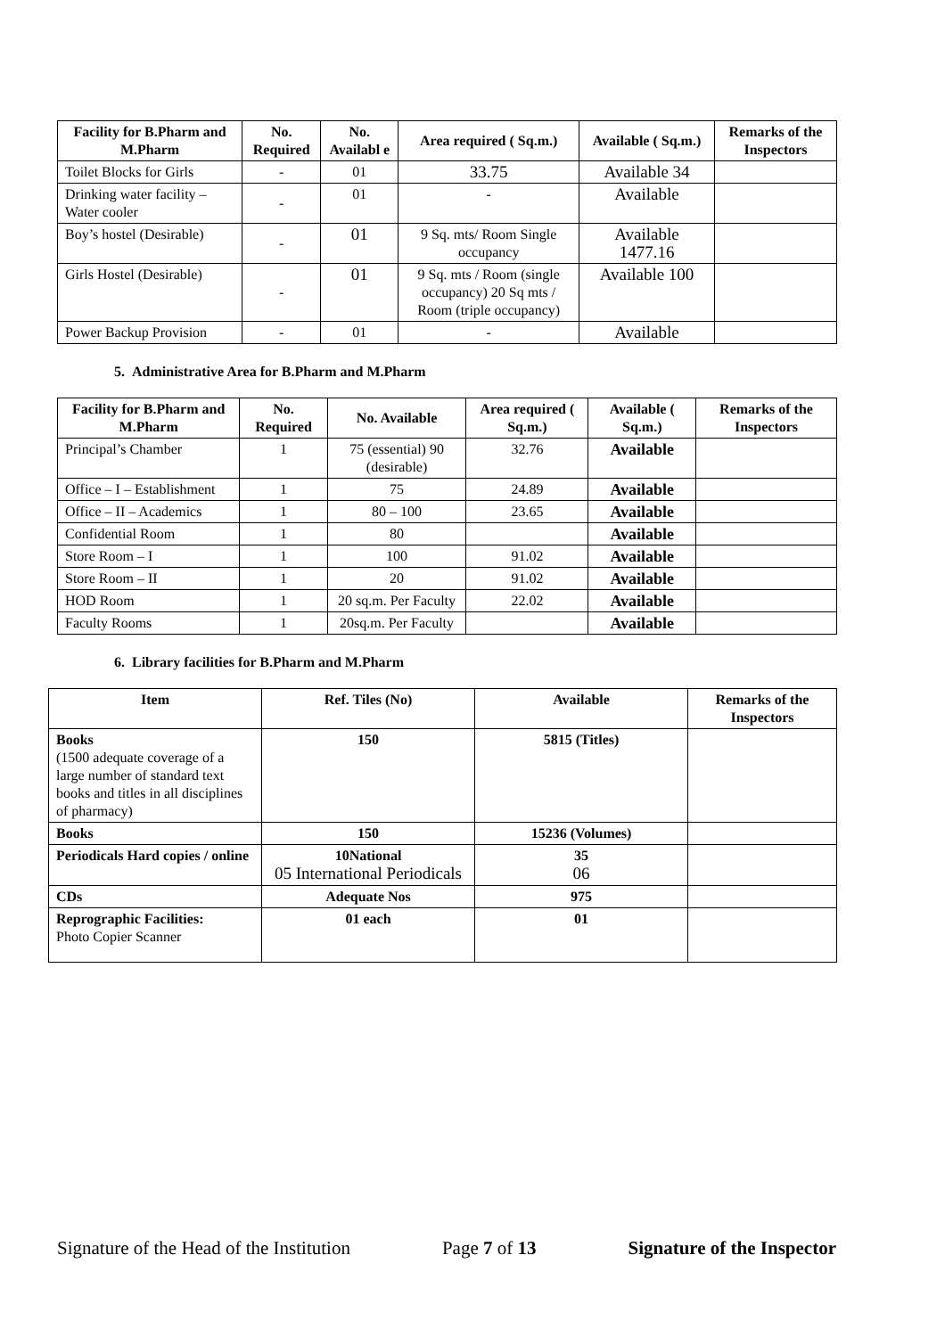| Facility for B.Pharm and M.Pharm | No. Required | No. Availabl e | Area required ( Sq.m.) | Available ( Sq.m.) | Remarks of the Inspectors |
| --- | --- | --- | --- | --- | --- |
| Toilet Blocks for Girls | - | 01 | 33.75 | Available 34 | |
| Drinking water facility – Water cooler | - | 01 | - | Available | |
| Boy’s hostel (Desirable) | - | 01 | 9 Sq. mts/ Room Single occupancy | Available 1477.16 | |
| Girls Hostel (Desirable) | - | 01 | 9 Sq. mts / Room (single occupancy) 20 Sq mts / Room (triple occupancy) | Available 100 | |
| Power Backup Provision | - | 01 | - | Available | |
5. Administrative Area for B.Pharm and M.Pharm
| Facility for B.Pharm and M.Pharm | No. Required | No. Available | Area required ( Sq.m.) | Available ( Sq.m.) | Remarks of the Inspectors |
| --- | --- | --- | --- | --- | --- |
| Principal’s Chamber | 1 | 75 (essential) 90 (desirable) | 32.76 | Available | |
| Office – I – Establishment | 1 | 75 | 24.89 | Available | |
| Office – II – Academics | 1 | 80 – 100 | 23.65 | Available | |
| Confidential Room | 1 | 80 | | Available | |
| Store Room – I | 1 | 100 | 91.02 | Available | |
| Store Room – II | 1 | 20 | 91.02 | Available | |
| HOD Room | 1 | 20 sq.m. Per Faculty | 22.02 | Available | |
| Faculty Rooms | 1 | 20sq.m. Per Faculty | | Available | |
6. Library facilities for B.Pharm and M.Pharm
| Item | Ref. Tiles (No) | Available | Remarks of the Inspectors |
| --- | --- | --- | --- |
| Books (1500 adequate coverage of a large number of standard text books and titles in all disciplines of pharmacy) | 150 | 5815 (Titles) | |
| Books | 150 | 15236 (Volumes) | |
| Periodicals Hard copies / online | 10National 05 International Periodicals | 35 06 | |
| CDs | Adequate Nos | 975 | |
| Reprographic Facilities: Photo Copier Scanner | 01 each | 01 | |
Signature of the Head of the Institution Page 7 of 13 Signature of the Inspector